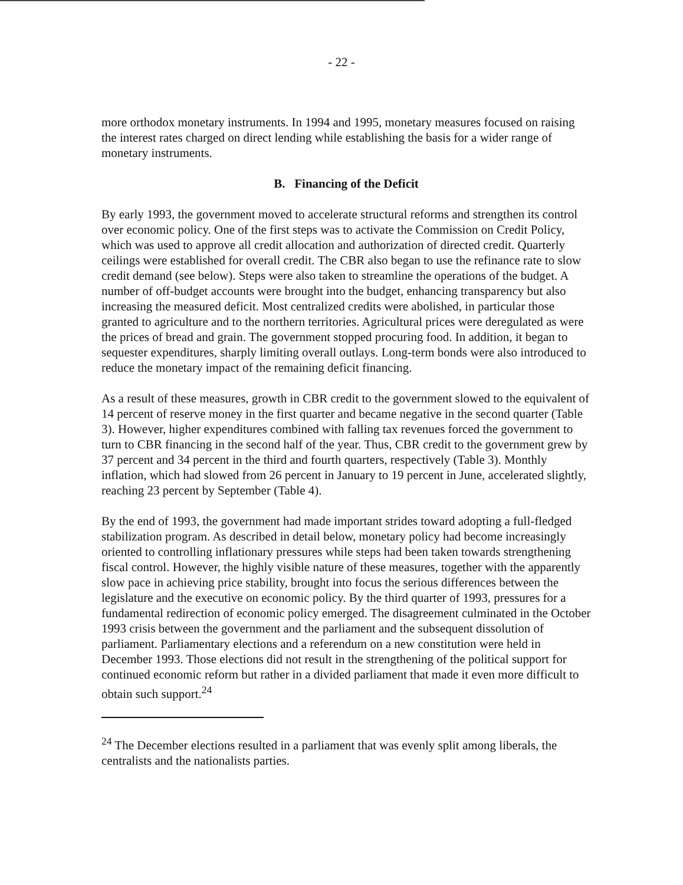- 22 -
more orthodox monetary instruments. In 1994 and 1995, monetary measures focused on raising the interest rates charged on direct lending while establishing the basis for a wider range of monetary instruments.
B. Financing of the Deficit
By early 1993, the government moved to accelerate structural reforms and strengthen its control over economic policy. One of the first steps was to activate the Commission on Credit Policy, which was used to approve all credit allocation and authorization of directed credit. Quarterly ceilings were established for overall credit. The CBR also began to use the refinance rate to slow credit demand (see below). Steps were also taken to streamline the operations of the budget. A number of off-budget accounts were brought into the budget, enhancing transparency but also increasing the measured deficit. Most centralized credits were abolished, in particular those granted to agriculture and to the northern territories. Agricultural prices were deregulated as were the prices of bread and grain. The government stopped procuring food. In addition, it began to sequester expenditures, sharply limiting overall outlays. Long-term bonds were also introduced to reduce the monetary impact of the remaining deficit financing.
As a result of these measures, growth in CBR credit to the government slowed to the equivalent of 14 percent of reserve money in the first quarter and became negative in the second quarter (Table 3). However, higher expenditures combined with falling tax revenues forced the government to turn to CBR financing in the second half of the year. Thus, CBR credit to the government grew by 37 percent and 34 percent in the third and fourth quarters, respectively (Table 3). Monthly inflation, which had slowed from 26 percent in January to 19 percent in June, accelerated slightly, reaching 23 percent by September (Table 4).
By the end of 1993, the government had made important strides toward adopting a full-fledged stabilization program. As described in detail below, monetary policy had become increasingly oriented to controlling inflationary pressures while steps had been taken towards strengthening fiscal control. However, the highly visible nature of these measures, together with the apparently slow pace in achieving price stability, brought into focus the serious differences between the legislature and the executive on economic policy. By the third quarter of 1993, pressures for a fundamental redirection of economic policy emerged. The disagreement culminated in the October 1993 crisis between the government and the parliament and the subsequent dissolution of parliament. Parliamentary elections and a referendum on a new constitution were held in December 1993. Those elections did not result in the strengthening of the political support for continued economic reform but rather in a divided parliament that made it even more difficult to obtain such support.<sup>24</sup>
<sup>24</sup> The December elections resulted in a parliament that was evenly split among liberals, the centralists and the nationalists parties.